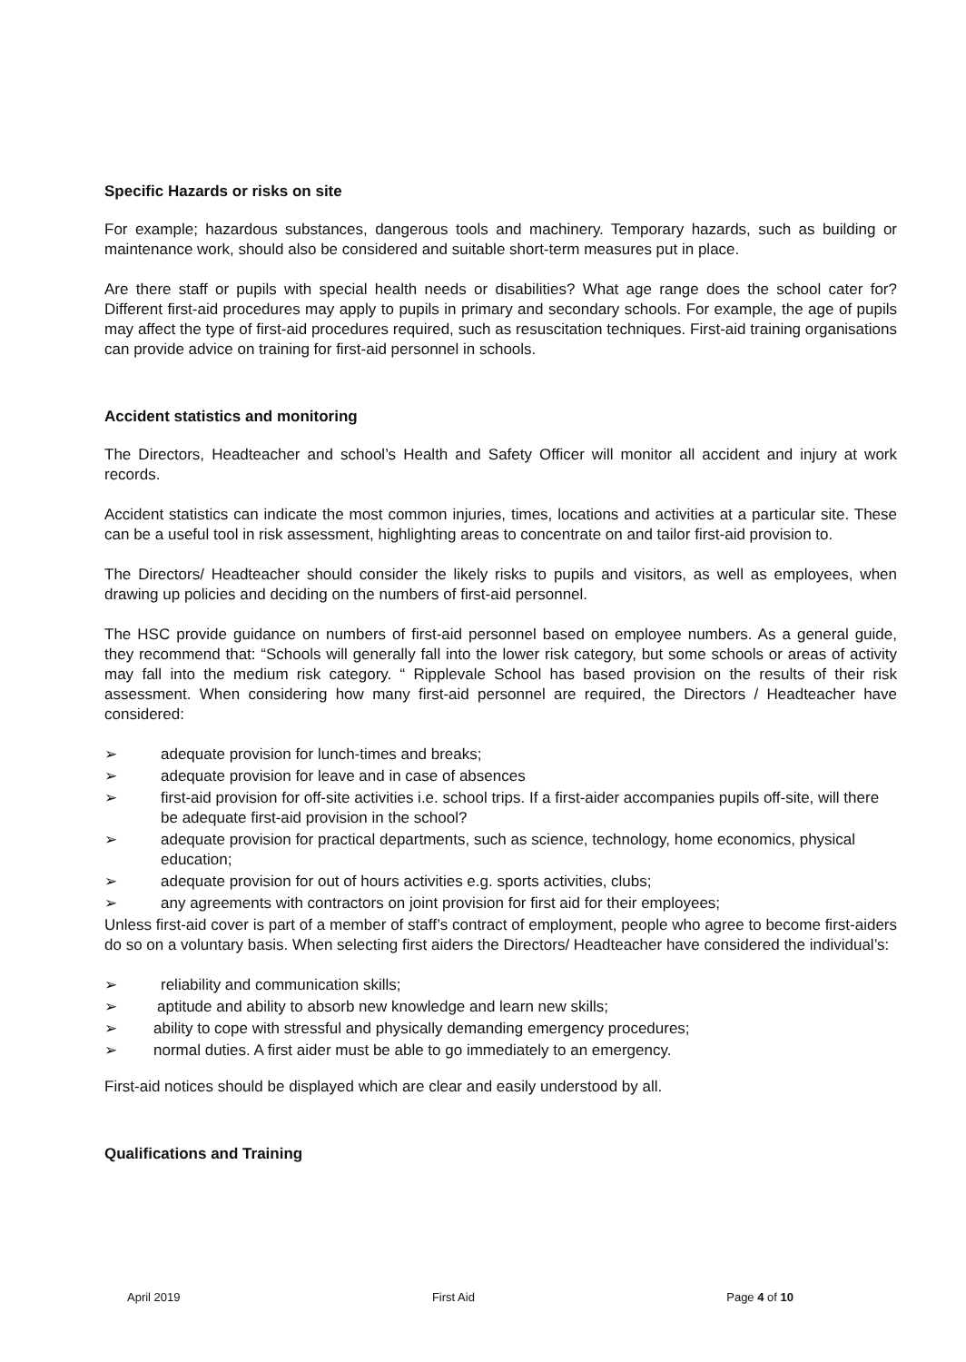Specific Hazards or risks on site
For example; hazardous substances, dangerous tools and machinery. Temporary hazards, such as building or maintenance work, should also be considered and suitable short-term measures put in place.
Are there staff or pupils with special health needs or disabilities? What age range does the school cater for? Different first-aid procedures may apply to pupils in primary and secondary schools. For example, the age of pupils may affect the type of first-aid procedures required, such as resuscitation techniques. First-aid training organisations can provide advice on training for first-aid personnel in schools.
Accident statistics and monitoring
The Directors, Headteacher and school’s Health and Safety Officer will monitor all accident and injury at work records.
Accident statistics can indicate the most common injuries, times, locations and activities at a particular site. These can be a useful tool in risk assessment, highlighting areas to concentrate on and tailor first-aid provision to.
The Directors/ Headteacher should consider the likely risks to pupils and visitors, as well as employees, when drawing up policies and deciding on the numbers of first-aid personnel.
The HSC provide guidance on numbers of first-aid personnel based on employee numbers. As a general guide, they recommend that: “Schools will generally fall into the lower risk category, but some schools or areas of activity may fall into the medium risk category. “ Ripplevale School has based provision on the results of their risk assessment. When considering how many first-aid personnel are required, the Directors / Headteacher have considered:
➢ adequate provision for lunch-times and breaks;
➢ adequate provision for leave and in case of absences
➢ first-aid provision for off-site activities i.e. school trips. If a first-aider accompanies pupils off-site, will there be adequate first-aid provision in the school?
➢ adequate provision for practical departments, such as science, technology, home economics, physical education;
➢ adequate provision for out of hours activities e.g. sports activities, clubs;
➢ any agreements with contractors on joint provision for first aid for their employees;
Unless first-aid cover is part of a member of staff’s contract of employment, people who agree to become first-aiders do so on a voluntary basis. When selecting first aiders the Directors/ Headteacher have considered the individual’s:
➢ reliability and communication skills;
➢ aptitude and ability to absorb new knowledge and learn new skills;
➢ ability to cope with stressful and physically demanding emergency procedures;
➢ normal duties. A first aider must be able to go immediately to an emergency.
First-aid notices should be displayed which are clear and easily understood by all.
Qualifications and Training
April 2019 First Aid Page 4 of 10